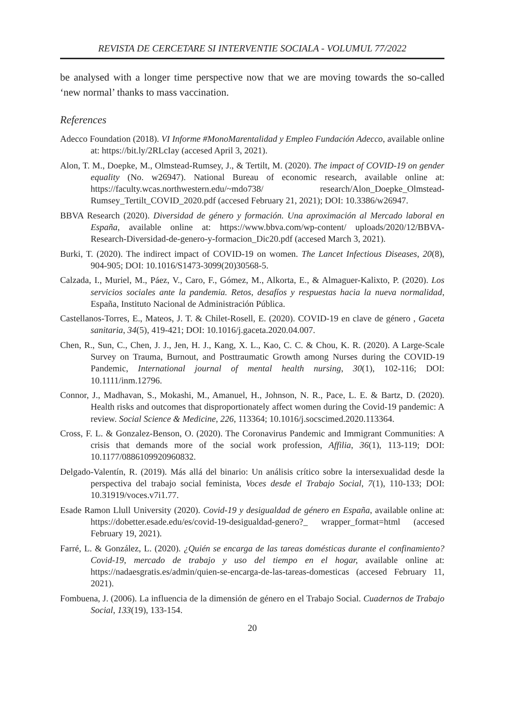REVISTA DE CERCETARE SI INTERVENTIE SOCIALA - VOLUMUL 77/2022
be analysed with a longer time perspective now that we are moving towards the so-called ‘new normal’ thanks to mass vaccination.
References
Adecco Foundation (2018). VI Informe #MonoMarentalidad y Empleo Fundación Adecco, available online at: https://bit.ly/2RLcIay (accesed April 3, 2021).
Alon, T. M., Doepke, M., Olmstead-Rumsey, J., & Tertilt, M. (2020). The impact of COVID-19 on gender equality (No. w26947). National Bureau of economic research, available online at: https://faculty.wcas.northwestern.edu/~mdo738/ research/Alon_Doepke_Olmstead-Rumsey_Tertilt_COVID_2020.pdf (accesed February 21, 2021); DOI: 10.3386/w26947.
BBVA Research (2020). Diversidad de género y formación. Una aproximación al Mercado laboral en España, available online at: https://www.bbva.com/wp-content/ uploads/2020/12/BBVA-Research-Diversidad-de-genero-y-formacion_Dic20.pdf (accesed March 3, 2021).
Burki, T. (2020). The indirect impact of COVID-19 on women. The Lancet Infectious Diseases, 20(8), 904-905; DOI: 10.1016/S1473-3099(20)30568-5.
Calzada, I., Muriel, M., Páez, V., Caro, F., Gómez, M., Alkorta, E., & Almaguer-Kalixto, P. (2020). Los servicios sociales ante la pandemia. Retos, desafíos y respuestas hacia la nueva normalidad, España, Instituto Nacional de Administración Pública.
Castellanos-Torres, E., Mateos, J. T. & Chilet-Rosell, E. (2020). COVID-19 en clave de género , Gaceta sanitaria, 34(5), 419-421; DOI: 10.1016/j.gaceta.2020.04.007.
Chen, R., Sun, C., Chen, J. J., Jen, H. J., Kang, X. L., Kao, C. C. & Chou, K. R. (2020). A Large-Scale Survey on Trauma, Burnout, and Posttraumatic Growth among Nurses during the COVID-19 Pandemic, International journal of mental health nursing, 30(1), 102-116; DOI: 10.1111/inm.12796.
Connor, J., Madhavan, S., Mokashi, M., Amanuel, H., Johnson, N. R., Pace, L. E. & Bartz, D. (2020). Health risks and outcomes that disproportionately affect women during the Covid-19 pandemic: A review. Social Science & Medicine, 226, 113364; 10.1016/j.socscimed.2020.113364.
Cross, F. L. & Gonzalez-Benson, O. (2020). The Coronavirus Pandemic and Immigrant Communities: A crisis that demands more of the social work profession, Affilia, 36(1), 113-119; DOI: 10.1177/0886109920960832.
Delgado-Valentín, R. (2019). Más allá del binario: Un análisis crítico sobre la intersexualidad desde la perspectiva del trabajo social feminista, Voces desde el Trabajo Social, 7(1), 110-133; DOI: 10.31919/voces.v7i1.77.
Esade Ramon Llull University (2020). Covid-19 y desigualdad de género en España, available online at: https://dobetter.esade.edu/es/covid-19-desigualdad-genero?_ wrapper_format=html (accesed February 19, 2021).
Farré, L. & González, L. (2020). ¿Quién se encarga de las tareas domésticas durante el confinamiento? Covid-19, mercado de trabajo y uso del tiempo en el hogar, available online at: https://nadaesgratis.es/admin/quien-se-encarga-de-las-tareas-domesticas (accesed February 11, 2021).
Fombuena, J. (2006). La influencia de la dimensión de género en el Trabajo Social. Cuadernos de Trabajo Social, 133(19), 133-154.
20